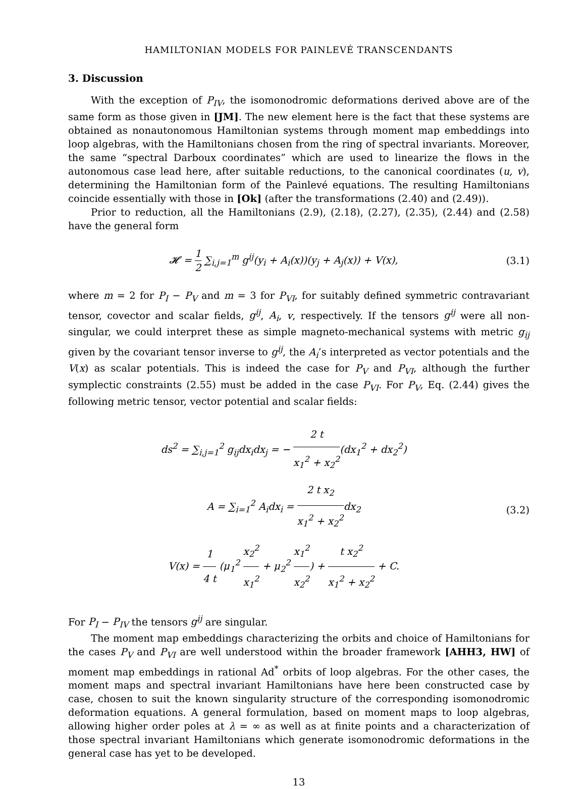HAMILTONIAN MODELS FOR PAINLEVÉ TRANSCENDANTS
3. Discussion
With the exception of P<sub>IV</sub>, the isomonodromic deformations derived above are of the same form as those given in [JM]. The new element here is the fact that these systems are obtained as nonautonomous Hamiltonian systems through moment map embeddings into loop algebras, with the Hamiltonians chosen from the ring of spectral invariants. Moreover, the same “spectral Darboux coordinates” which are used to linearize the flows in the autonomous case lead here, after suitable reductions, to the canonical coordinates (u, v), determining the Hamiltonian form of the Painlevé equations. The resulting Hamiltonians coincide essentially with those in [Ok] (after the transformations (2.40) and (2.49)).
Prior to reduction, all the Hamiltonians (2.9), (2.18), (2.27), (2.35), (2.44) and (2.58) have the general form
𝓗 = 1 2 ∑<sub>i,j=1</sub><sup>m</sup> g<sup>ij</sup>(y<sub>i</sub> + A<sub>i</sub>(x))(y<sub>j</sub> + A<sub>j</sub>(x)) + V(x),
(3.1)
where m = 2 for P<sub>I</sub> − P<sub>V</sub> and m = 3 for P<sub>VI</sub>, for suitably defined symmetric contravariant tensor, covector and scalar fields, g<sup>ij</sup>, A<sub>i</sub>, v, respectively. If the tensors g<sup>ij</sup> were all non-singular, we could interpret these as simple magneto-mechanical systems with metric g<sub>ij</sub> given by the covariant tensor inverse to g<sup>ij</sup>, the A<sub>i</sub>’s interpreted as vector potentials and the V(x) as scalar potentials. This is indeed the case for P<sub>V</sub> and P<sub>VI</sub>, although the further symplectic constraints (2.55) must be added in the case P<sub>VI</sub>. For P<sub>V</sub>, Eq. (2.44) gives the following metric tensor, vector potential and scalar fields:
ds<sup>2</sup> = ∑<sub>i,j=1</sub><sup>2</sup> g<sub>ij</sub>dx<sub>i</sub>dx<sub>j</sub> = − 2 t x<sub>1</sub><sup>2</sup> + x<sub>2</sub><sup>2</sup>(dx<sub>1</sub><sup>2</sup> + dx<sub>2</sub><sup>2</sup>)
A = ∑<sub>i=1</sub><sup>2</sup> A<sub>i</sub>dx<sub>i</sub> = 2 t x<sub>2</sub> x<sub>1</sub><sup>2</sup> + x<sub>2</sub><sup>2</sup>dx<sub>2</sub>
V(x) = 1 4 t (μ<sub>1</sub><sup>2</sup> x<sub>2</sub><sup>2</sup> x<sub>1</sub><sup>2</sup> + μ<sub>2</sub><sup>2</sup> x<sub>1</sub><sup>2</sup> x<sub>2</sub><sup>2</sup>) + t x<sub>2</sub><sup>2</sup> x<sub>1</sub><sup>2</sup> + x<sub>2</sub><sup>2</sup> + C.
(3.2)
For P<sub>I</sub> − P<sub>IV</sub> the tensors g<sup>ij</sup> are singular.
The moment map embeddings characterizing the orbits and choice of Hamiltonians for the cases P<sub>V</sub> and P<sub>VI</sub> are well understood within the broader framework [AHH3, HW] of moment map embeddings in rational Ad<sup>*</sup> orbits of loop algebras. For the other cases, the moment maps and spectral invariant Hamiltonians have here been constructed case by case, chosen to suit the known singularity structure of the corresponding isomonodromic deformation equations. A general formulation, based on moment maps to loop algebras, allowing higher order poles at λ = ∞ as well as at finite points and a characterization of those spectral invariant Hamiltonians which generate isomonodromic deformations in the general case has yet to be developed.
13